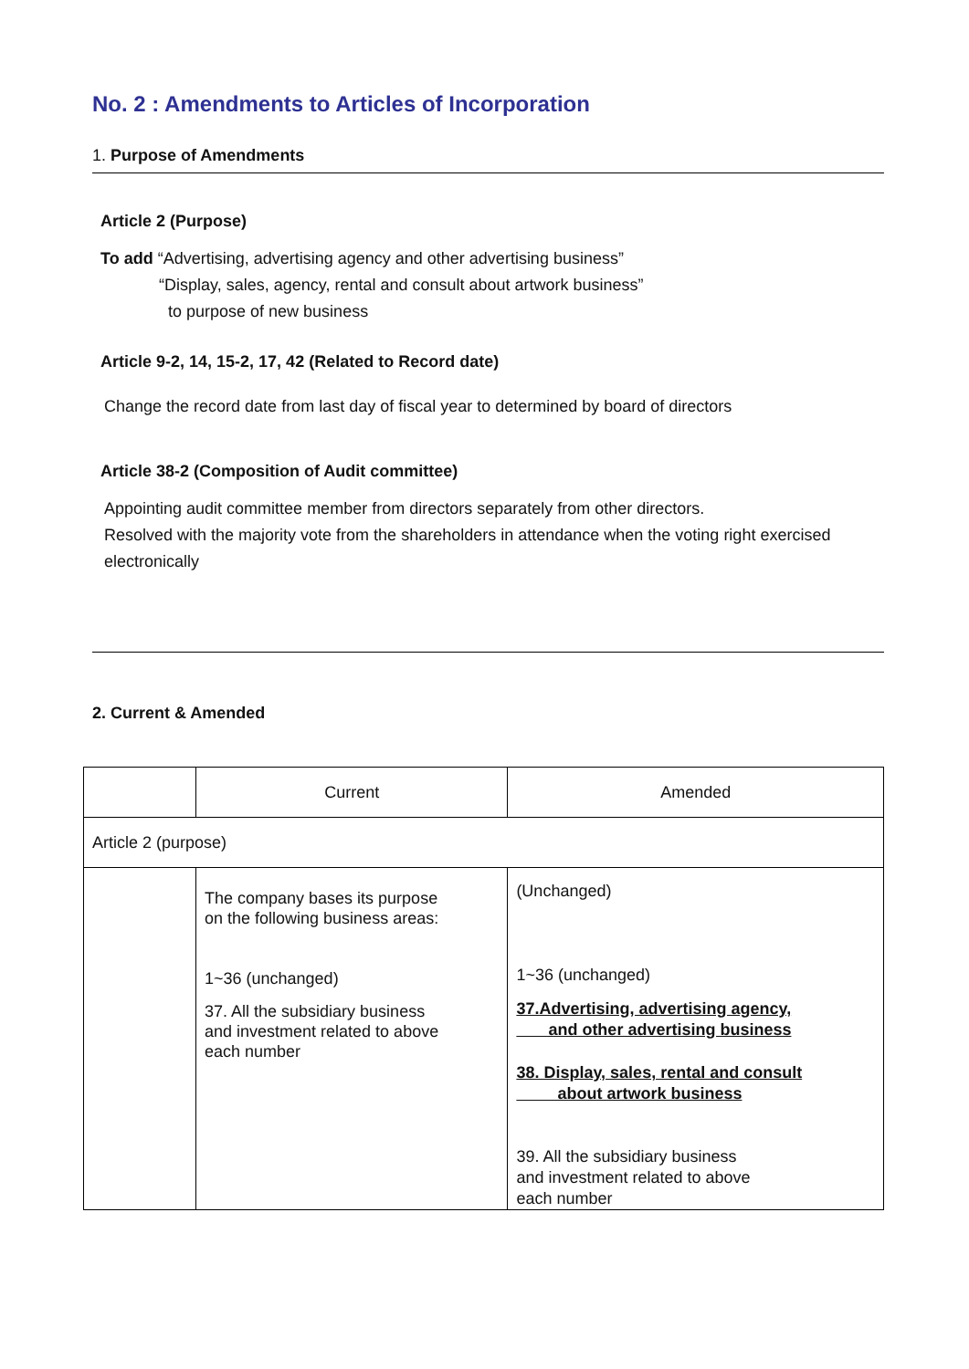No. 2 : Amendments to Articles of Incorporation
1. Purpose of Amendments
Article 2 (Purpose)
To add “Advertising, advertising agency and other advertising business”
“Display, sales, agency, rental and consult about artwork business”
to purpose of new business
Article 9-2, 14, 15-2, 17, 42 (Related to Record date)
Change the record date from last day of fiscal year to determined by board of directors
Article 38-2 (Composition of Audit committee)
Appointing audit committee member from directors separately from other directors.
Resolved with the majority vote from the shareholders in attendance when the voting right exercised electronically
2. Current & Amended
| | Current | Amended |
| Article 2 (purpose) | | |
| | The company bases its purpose on the following business areas: 1~36 (unchanged) 37. All the subsidiary business and investment related to above each number | (Unchanged) 1~36 (unchanged) 37.Advertising, advertising agency, and other advertising business 38. Display, sales, rental and consult about artwork business 39. All the subsidiary business and investment related to above each number |